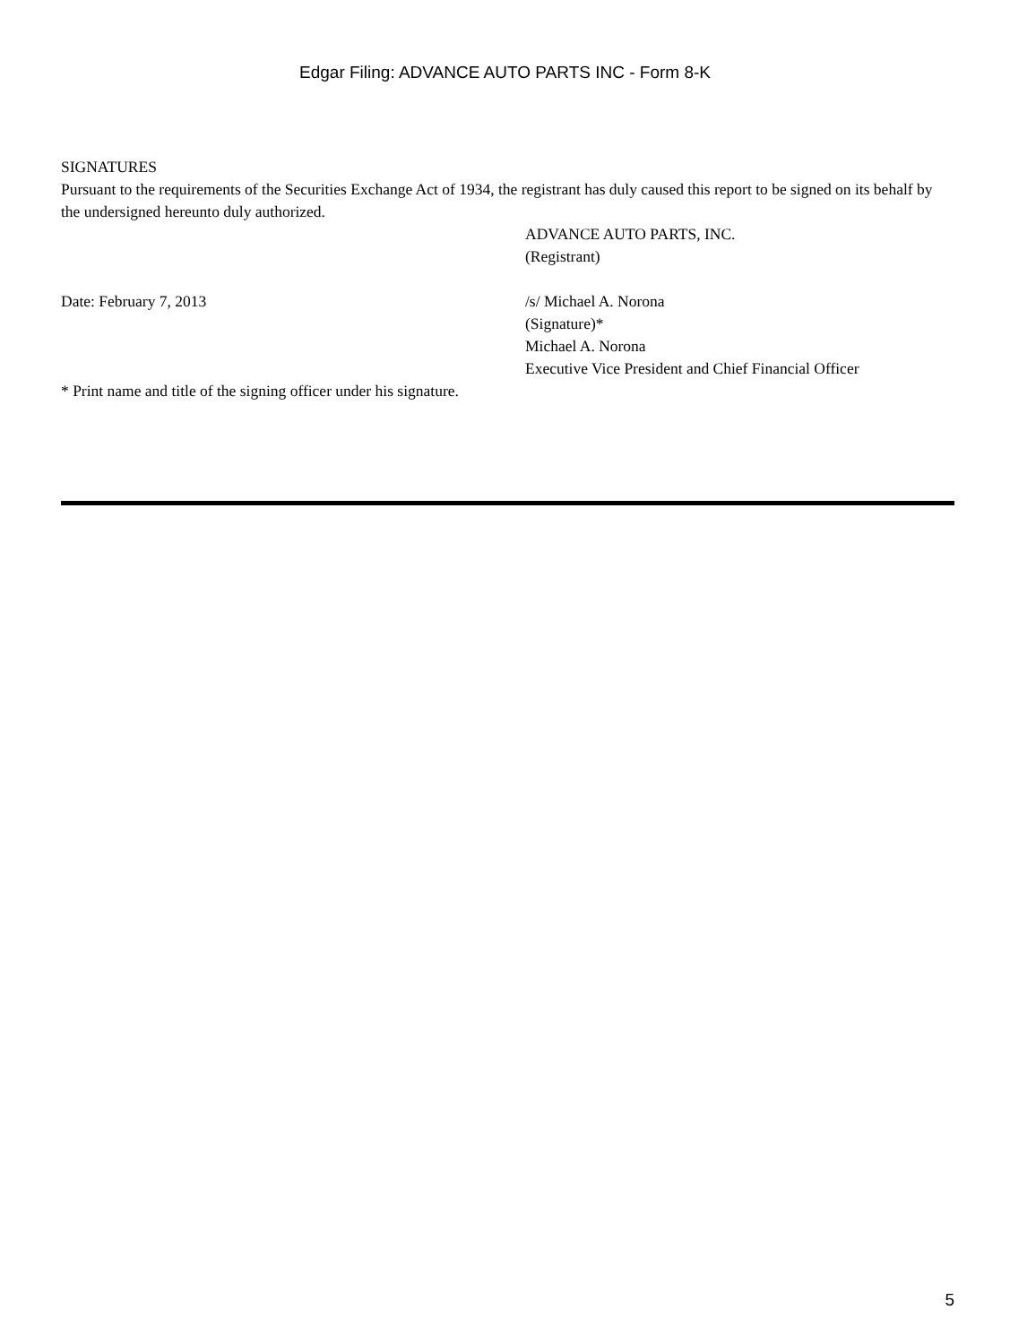Edgar Filing: ADVANCE AUTO PARTS INC - Form 8-K
SIGNATURES
Pursuant to the requirements of the Securities Exchange Act of 1934, the registrant has duly caused this report to be signed on its behalf by the undersigned hereunto duly authorized.
ADVANCE AUTO PARTS, INC.
(Registrant)
Date: February 7, 2013 /s/ Michael A. Norona
(Signature)*
Michael A. Norona
Executive Vice President and Chief Financial Officer
* Print name and title of the signing officer under his signature.
5